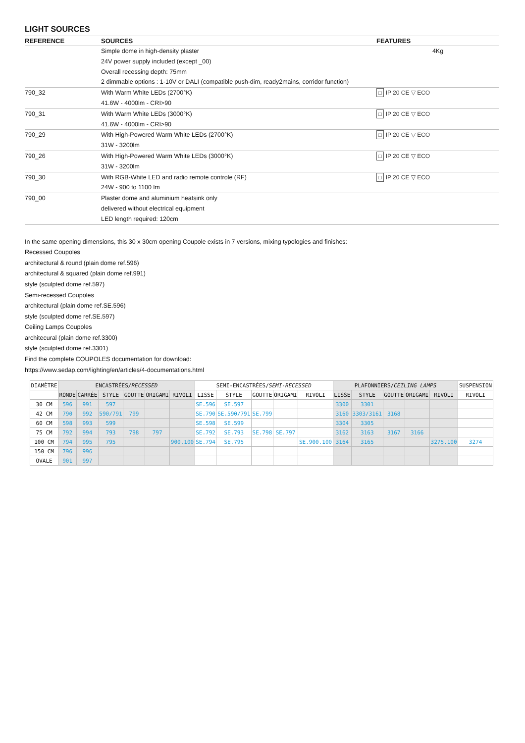LIGHT SOURCES
| REFERENCE | SOURCES | FEATURES |
| --- | --- | --- |
| | Simple dome in high-density plaster 24V power supply included (except _00) Overall recessing depth: 75mm 2 dimmable options : 1-10V or DALI (compatible push-dim, ready2mains, corridor function) | 4Kg |
| 790_32 | With Warm White LEDs (2700°K) 41.6W - 4000lm - CRI>90 | □ IP 20 CE ▽ ECO |
| 790_31 | With Warm White LEDs (3000°K) 41.6W - 4000lm - CRI>90 | □ IP 20 CE ▽ ECO |
| 790_29 | With High-Powered Warm White LEDs (2700°K) 31W - 3200lm | □ IP 20 CE ▽ ECO |
| 790_26 | With High-Powered Warm White LEDs (3000°K) 31W - 3200lm | □ IP 20 CE ▽ ECO |
| 790_30 | With RGB-White LED and radio remote controle (RF) 24W - 900 to 1100 lm | □ IP 20 CE ▽ ECO |
| 790_00 | Plaster dome and aluminium heatsink only delivered without electrical equipment LED length required: 120cm | |
In the same opening dimensions, this 30 x 30cm opening Coupole exists in 7 versions, mixing typologies and finishes:
Recessed Coupoles
architectural & round (plain dome ref.596)
architectural & squared (plain dome ref.991)
style (sculpted dome ref.597)
Semi-recessed Coupoles
architectural (plain dome ref.SE.596)
style (sculpted dome ref.SE.597)
Ceiling Lamps Coupoles
architecural (plain dome ref.3300)
style (sculpted dome ref.3301)
Find the complete COUPOLES documentation for download:
https://www.sedap.com/lighting/en/articles/4-documentations.html
| DIAMÈTRE | ENCASTRÉES/ RECESSED | | | | | | SEMI-ENCASTRÉES/ SEMI-RECESSED | | | | | PLAFONNIERS/ CEILING LAMPS | | | | | SUSPENSION |
| --- | --- | --- | --- | --- | --- | --- | --- | --- | --- | --- | --- | --- | --- | --- | --- | --- | --- |
| | RONDE | CARRÉE | STYLE | GOUTTE | ORIGAMI | RIVOLI | LISSE | STYLE | GOUTTE | ORIGAMI | RIVOLI | LISSE | STYLE | GOUTTE | ORIGAMI | RIVOLI | RIVOLI |
| 30 CM | 596 | 991 | 597 | | | | SE.596 | SE.597 | | | | 3300 | 3301 | | | | |
| 42 CM | 790 | 992 | 590/791 | 799 | | | SE.790 | SE.590/791 | SE.799 | | | 3160 | 3303/3161 | 3168 | | | |
| 60 CM | 598 | 993 | 599 | | | | SE.598 | SE.599 | | | | 3304 | 3305 | | | | |
| 75 CM | 792 | 994 | 793 | 798 | 797 | | SE.792 | SE.793 | SE.798 | SE.797 | | 3162 | 3163 | 3167 | 3166 | | |
| 100 CM | 794 | 995 | 795 | | | 900.100 | SE.794 | SE.795 | | | SE.900.100 | 3164 | 3165 | | | 3275.100 | 3274 |
| 150 CM | 796 | 996 | | | | | | | | | | | | | | | |
| OVALE | 901 | 997 | | | | | | | | | | | | | | | |